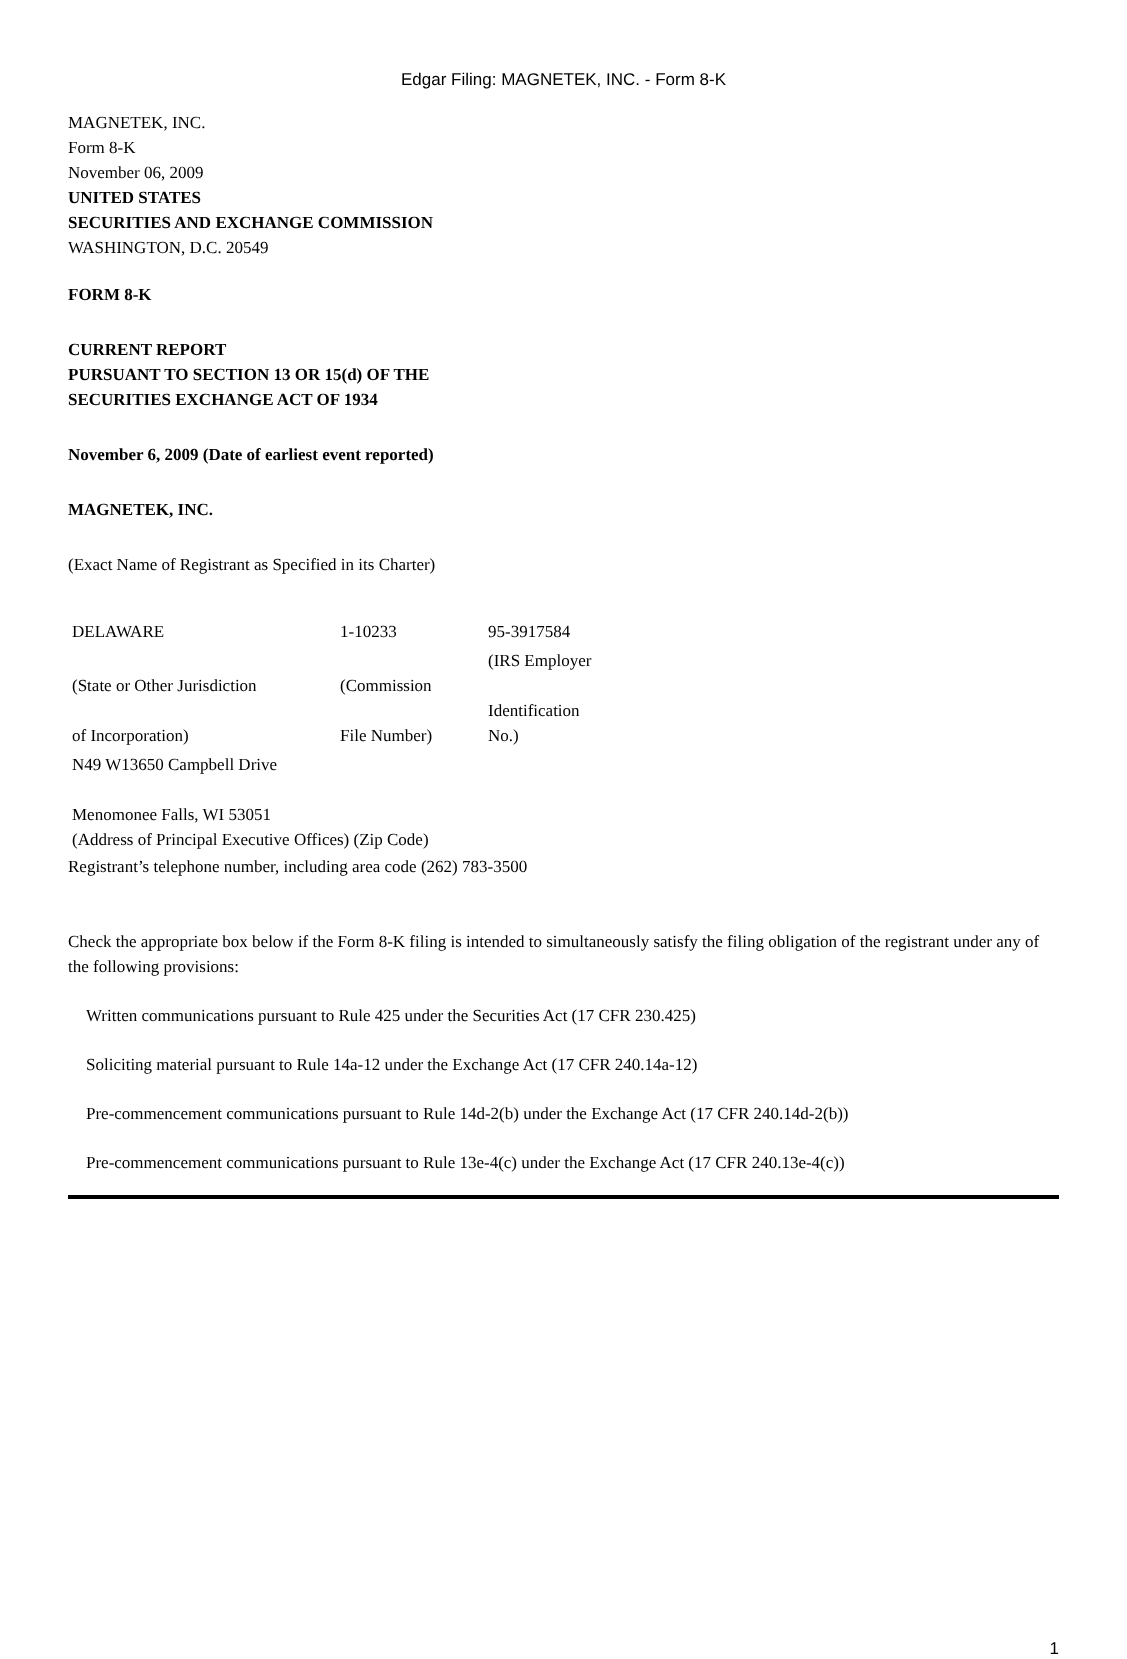Edgar Filing: MAGNETEK, INC. - Form 8-K
MAGNETEK, INC.
Form 8-K
November 06, 2009
UNITED STATES
SECURITIES AND EXCHANGE COMMISSION
WASHINGTON, D.C. 20549
FORM 8-K
CURRENT REPORT
PURSUANT TO SECTION 13 OR 15(d) OF THE
SECURITIES EXCHANGE ACT OF 1934
November 6, 2009 (Date of earliest event reported)
MAGNETEK, INC.
(Exact Name of Registrant as Specified in its Charter)
| DELAWARE | 1-10233 | 95-3917584 |
| (State or Other Jurisdiction of Incorporation) | (Commission File Number) | (IRS Employer Identification No.) |
| N49 W13650 Campbell Drive Menomonee Falls, WI 53051 (Address of Principal Executive Offices) (Zip Code) | | |
Registrant’s telephone number, including area code (262) 783-3500
Check the appropriate box below if the Form 8-K filing is intended to simultaneously satisfy the filing obligation of the registrant under any of the following provisions:
Written communications pursuant to Rule 425 under the Securities Act (17 CFR 230.425)
Soliciting material pursuant to Rule 14a-12 under the Exchange Act (17 CFR 240.14a-12)
Pre-commencement communications pursuant to Rule 14d-2(b) under the Exchange Act (17 CFR 240.14d-2(b))
Pre-commencement communications pursuant to Rule 13e-4(c) under the Exchange Act (17 CFR 240.13e-4(c))
1